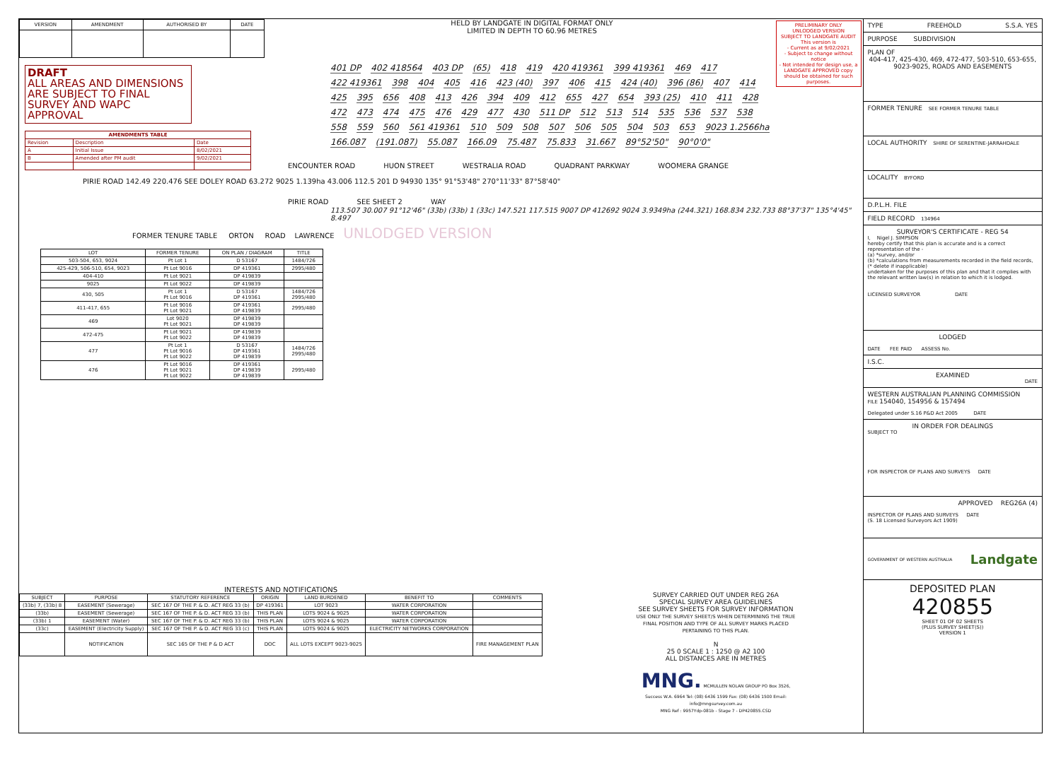| VERSION | AMENDMENT | AUTHORISED BY | DATE |
| --- | --- | --- | --- |
DRAFT
ALL AREAS AND DIMENSIONS ARE SUBJECT TO FINAL SURVEY AND WAPC APPROVAL
| AMENDMENTS TABLE | | |
| --- | --- | --- |
| Revision | Description | Date |
| A | Initial Issue | 8/02/2021 |
| B | Amended after PM audit | 9/02/2021 |
PIRIE ROAD 142.49 220.476 SEE DOLEY ROAD 63.272 9025 1.139ha 43.006 112.5 201 D 94930 135° 91°53'48" 270°11'33" 87°58'40"
HELD BY LANDGATE IN DIGITAL FORMAT ONLY
LIMITED IN DEPTH TO 60.96 METRES
401 DP 402 418564 403 DP (65) 418 419 420 419361 399 419361 469 417 422 419361 398 404 405 416 423 (40) 397 406 415 424 (40) 396 (86) 407 414 425 395 656 408 413 426 394 409 412 655 427 654 393 (25) 410 411 428 472 473 474 475 476 429 477 430 511 DP 512 513 514 535 536 537 538 558 559 560 561 419361 510 509 508 507 506 505 504 503 653 9023 1.2566ha 166.087 (191.087) 55.087 166.09 75.487 75.833 31.667 89°52'50" 90°0'0"
ENCOUNTER ROAD HUON STREET WESTRALIA ROAD QUADRANT PARKWAY WOOMERA GRANGE PIRIE ROAD SEE SHEET 2 WAY
PRELIMINARY ONLY
UNLODGED VERSION
SUBJECT TO LANDGATE AUDIT
This version is
- Current as at 9/02/2021
- Subject to change without notice
- Not intended for design use, a LANDGATE APPROVED copy should be obtained for such purposes.
113.507 30.007 91°12'46" (33b) (33b) 1 (33c) 147.521 117.515 9007 DP 412692 9024 3.9349ha (244.321) 168.834 232.733 88°37'37" 135°4'45" 8.497
FORMER TENURE TABLE ORTON ROAD LAWRENCE UNLODGED VERSION
| LOT | FORMER TENURE | ON PLAN / DIAGRAM | TITLE |
| --- | --- | --- | --- |
| 503-504, 653, 9024 | Pt Lot 1 | D 53167 | 1484/726 |
| 425-429, 506-510, 654, 9023 | Pt Lot 9016 | DP 419361 | 2995/480 |
| 404-410 | Pt Lot 9021 | DP 419839 | |
| 9025 | Pt Lot 9022 | DP 419839 | |
| 430, 505 | Pt Lot 1 Pt Lot 9016 | D 53167 DP 419361 | 1484/726 2995/480 |
| 411-417, 655 | Pt Lot 9016 Pt Lot 9021 | DP 419361 DP 419839 | 2995/480 |
| 469 | Lot 9020 Pt Lot 9021 | DP 419839 DP 419839 | |
| 472-475 | Pt Lot 9021 Pt Lot 9022 | DP 419839 DP 419839 | |
| 477 | Pt Lot 1 Pt Lot 9016 Pt Lot 9022 | D 53167 DP 419361 DP 419839 | 1484/726 2995/480 |
| 476 | Pt Lot 9016 Pt Lot 9021 Pt Lot 9022 | DP 419361 DP 419839 DP 419839 | 2995/480 |
INTERESTS AND NOTIFICATIONS
| SUBJECT | PURPOSE | STATUTORY REFERENCE | ORIGIN | LAND BURDENED | BENEFIT TO | COMMENTS |
| --- | --- | --- | --- | --- | --- | --- |
| (33b) 7, (33b) 8 | EASEMENT (Sewerage) | SEC 167 OF THE P. & D. ACT REG 33 (b) | DP 419361 | LOT 9023 | WATER CORPORATION | |
| (33b) | EASEMENT (Sewerage) | SEC 167 OF THE P. & D. ACT REG 33 (b) | THIS PLAN | LOTS 9024 & 9025 | WATER CORPORATION | |
| (33b) 1 | EASEMENT (Water) | SEC 167 OF THE P. & D. ACT REG 33 (b) | THIS PLAN | LOTS 9024 & 9025 | WATER CORPORATION | |
| (33c) | EASEMENT (Electricity Supply) | SEC 167 OF THE P. & D. ACT REG 33 (c) | THIS PLAN | LOTS 9024 & 9025 | ELECTRICITY NETWORKS CORPORATION | |
| | NOTIFICATION | SEC 165 OF THE P & D ACT | DOC | ALL LOTS EXCEPT 9023-9025 | | FIRE MANAGEMENT PLAN |
SURVEY CARRIED OUT UNDER REG 26A
SPECIAL SURVEY AREA GUIDELINES
SEE SURVEY SHEETS FOR SURVEY INFORMATION
USE ONLY THE SURVEY SHEET/S WHEN DETERMINING THE TRUE FINAL POSITION AND TYPE OF ALL SURVEY MARKS PLACED PERTAINING TO THIS PLAN.
N
25 0 SCALE 1 : 1250 @ A2 100
ALL DISTANCES ARE IN METRES
MNG. MCMULLEN NOLAN GROUP PO Box 3526, Success W.A. 6964 Tel: (08) 6436 1599 Fax: (08) 6436 1500 Email: info@mngsurvey.com.au
MNG Ref : 9957Ydp-081b - Stage 7 - DP420855.CSD
TYPE FREEHOLD S.S.A. YES
PURPOSE SUBDIVISION
PLAN OF
404-417, 425-430, 469, 472-477, 503-510, 653-655, 9023-9025, ROADS AND EASEMENTS
FORMER TENURE SEE FORMER TENURE TABLE
LOCAL AUTHORITY SHIRE OF SERENTINE-JARRAHDALE
LOCALITY BYFORD
D.P.L.H. FILE
FIELD RECORD 134964
SURVEYOR'S CERTIFICATE - REG 54
I, Nigel J. SIMPSON
hereby certify that this plan is accurate and is a correct representation of the -
(a) *survey, and/or
(b) *calculations from measurements recorded in the field records, (* delete if inapplicable)
undertaken for the purposes of this plan and that it complies with the relevant written law(s) in relation to which it is lodged.
LICENSED SURVEYOR DATE
LODGED
DATE FEE PAID ASSESS No.
I.S.C.
EXAMINED
DATE
WESTERN AUSTRALIAN PLANNING COMMISSION
FILE 154040, 154956 & 157494
Delegated under S.16 P&D Act 2005 DATE
IN ORDER FOR DEALINGS
SUBJECT TO
FOR INSPECTOR OF PLANS AND SURVEYS DATE
APPROVED REG26A (4)
INSPECTOR OF PLANS AND SURVEYS DATE
(S. 18 Licensed Surveyors Act 1909)
GOVERNMENT OF WESTERN AUSTRALIA Landgate
DEPOSITED PLAN
420855
SHEET 01 OF 02 SHEETS
(PLUS SURVEY SHEET(S))
VERSION 1